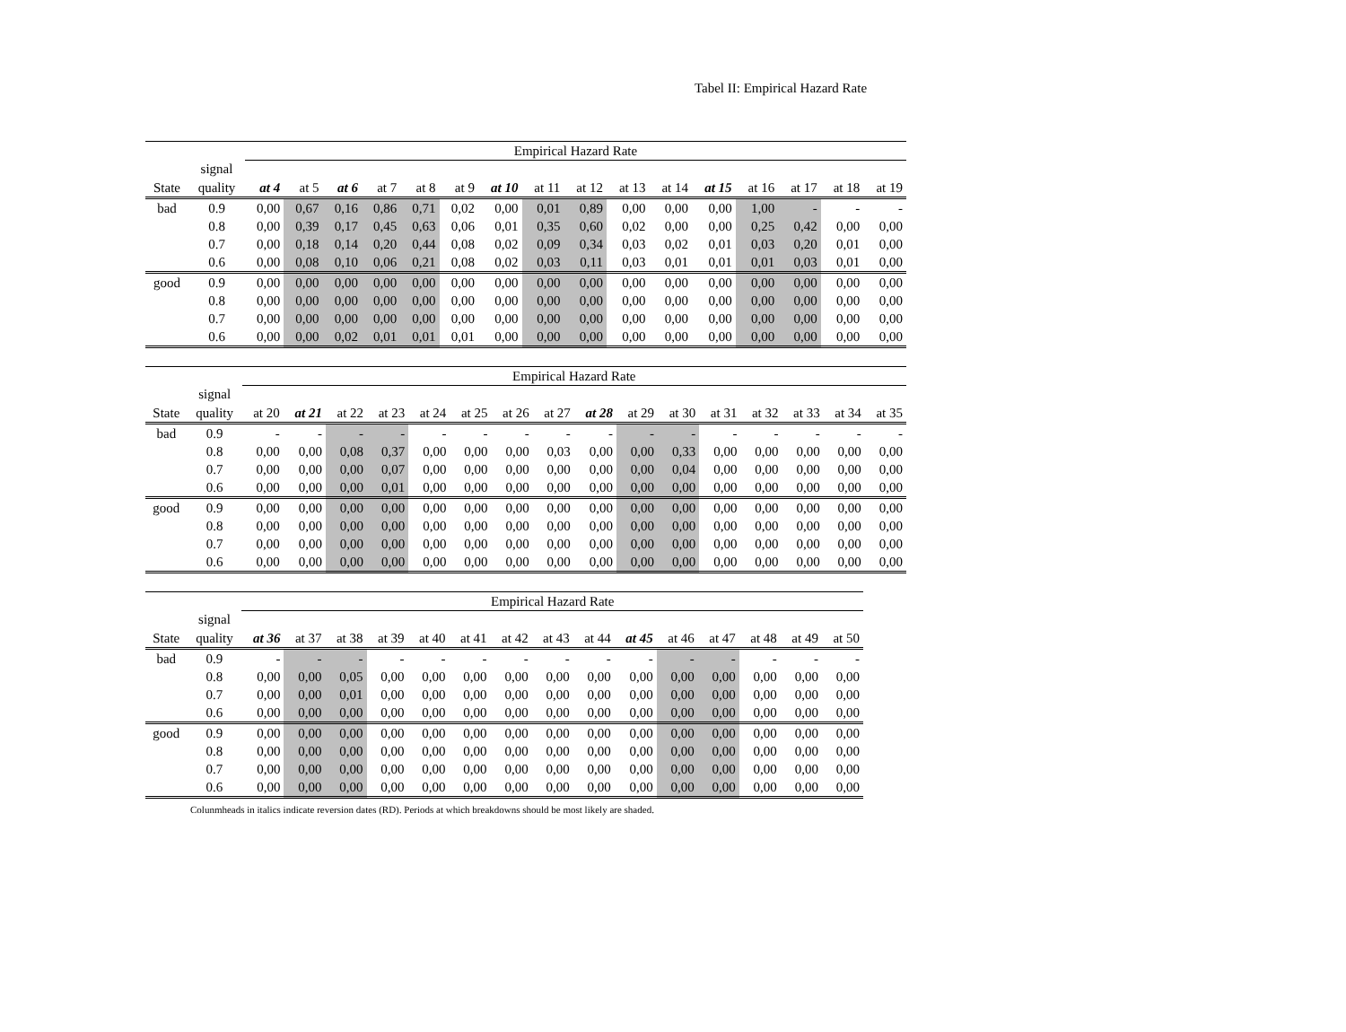Tabel II: Empirical Hazard Rate
| | | Empirical Hazard Rate | | | | | | | | | | | | | | | |
| | signal | | | | | | | | | | | | | | | | |
| State | quality | at 4 | at 5 | at 6 | at 7 | at 8 | at 9 | at 10 | at 11 | at 12 | at 13 | at 14 | at 15 | at 16 | at 17 | at 18 | at 19 |
| bad | 0.9 | 0,00 | 0,67 | 0,16 | 0,86 | 0,71 | 0,02 | 0,00 | 0,01 | 0,89 | 0,00 | 0,00 | 0,00 | 1,00 | - | - | - |
| | 0.8 | 0,00 | 0,39 | 0,17 | 0,45 | 0,63 | 0,06 | 0,01 | 0,35 | 0,60 | 0,02 | 0,00 | 0,00 | 0,25 | 0,42 | 0,00 | 0,00 |
| | 0.7 | 0,00 | 0,18 | 0,14 | 0,20 | 0,44 | 0,08 | 0,02 | 0,09 | 0,34 | 0,03 | 0,02 | 0,01 | 0,03 | 0,20 | 0,01 | 0,00 |
| | 0.6 | 0,00 | 0,08 | 0,10 | 0,06 | 0,21 | 0,08 | 0,02 | 0,03 | 0,11 | 0,03 | 0,01 | 0,01 | 0,01 | 0,03 | 0,01 | 0,00 |
| good | 0.9 | 0,00 | 0,00 | 0,00 | 0,00 | 0,00 | 0,00 | 0,00 | 0,00 | 0,00 | 0,00 | 0,00 | 0,00 | 0,00 | 0,00 | 0,00 | 0,00 |
| | 0.8 | 0,00 | 0,00 | 0,00 | 0,00 | 0,00 | 0,00 | 0,00 | 0,00 | 0,00 | 0,00 | 0,00 | 0,00 | 0,00 | 0,00 | 0,00 | 0,00 |
| | 0.7 | 0,00 | 0,00 | 0,00 | 0,00 | 0,00 | 0,00 | 0,00 | 0,00 | 0,00 | 0,00 | 0,00 | 0,00 | 0,00 | 0,00 | 0,00 | 0,00 |
| | 0.6 | 0,00 | 0,00 | 0,02 | 0,01 | 0,01 | 0,01 | 0,00 | 0,00 | 0,00 | 0,00 | 0,00 | 0,00 | 0,00 | 0,00 | 0,00 | 0,00 |
| | | Empirical Hazard Rate | | | | | | | | | | | | | | | |
| | signal | | | | | | | | | | | | | | | | |
| State | quality | at 20 | at 21 | at 22 | at 23 | at 24 | at 25 | at 26 | at 27 | at 28 | at 29 | at 30 | at 31 | at 32 | at 33 | at 34 | at 35 |
| bad | 0.9 | - | - | - | - | - | - | - | - | - | - | - | - | - | - | - | - |
| | 0.8 | 0,00 | 0,00 | 0,08 | 0,37 | 0,00 | 0,00 | 0,00 | 0,03 | 0,00 | 0,00 | 0,33 | 0,00 | 0,00 | 0,00 | 0,00 | 0,00 |
| | 0.7 | 0,00 | 0,00 | 0,00 | 0,07 | 0,00 | 0,00 | 0,00 | 0,00 | 0,00 | 0,00 | 0,04 | 0,00 | 0,00 | 0,00 | 0,00 | 0,00 |
| | 0.6 | 0,00 | 0,00 | 0,00 | 0,01 | 0,00 | 0,00 | 0,00 | 0,00 | 0,00 | 0,00 | 0,00 | 0,00 | 0,00 | 0,00 | 0,00 | 0,00 |
| good | 0.9 | 0,00 | 0,00 | 0,00 | 0,00 | 0,00 | 0,00 | 0,00 | 0,00 | 0,00 | 0,00 | 0,00 | 0,00 | 0,00 | 0,00 | 0,00 | 0,00 |
| | 0.8 | 0,00 | 0,00 | 0,00 | 0,00 | 0,00 | 0,00 | 0,00 | 0,00 | 0,00 | 0,00 | 0,00 | 0,00 | 0,00 | 0,00 | 0,00 | 0,00 |
| | 0.7 | 0,00 | 0,00 | 0,00 | 0,00 | 0,00 | 0,00 | 0,00 | 0,00 | 0,00 | 0,00 | 0,00 | 0,00 | 0,00 | 0,00 | 0,00 | 0,00 |
| | 0.6 | 0,00 | 0,00 | 0,00 | 0,00 | 0,00 | 0,00 | 0,00 | 0,00 | 0,00 | 0,00 | 0,00 | 0,00 | 0,00 | 0,00 | 0,00 | 0,00 |
| | | Empirical Hazard Rate | | | | | | | | | | | | | | |
| | signal | | | | | | | | | | | | | | | |
| State | quality | at 36 | at 37 | at 38 | at 39 | at 40 | at 41 | at 42 | at 43 | at 44 | at 45 | at 46 | at 47 | at 48 | at 49 | at 50 |
| bad | 0.9 | - | - | - | - | - | - | - | - | - | - | - | - | - | - | - |
| | 0.8 | 0,00 | 0,00 | 0,05 | 0,00 | 0,00 | 0,00 | 0,00 | 0,00 | 0,00 | 0,00 | 0,00 | 0,00 | 0,00 | 0,00 | 0,00 |
| | 0.7 | 0,00 | 0,00 | 0,01 | 0,00 | 0,00 | 0,00 | 0,00 | 0,00 | 0,00 | 0,00 | 0,00 | 0,00 | 0,00 | 0,00 | 0,00 |
| | 0.6 | 0,00 | 0,00 | 0,00 | 0,00 | 0,00 | 0,00 | 0,00 | 0,00 | 0,00 | 0,00 | 0,00 | 0,00 | 0,00 | 0,00 | 0,00 |
| good | 0.9 | 0,00 | 0,00 | 0,00 | 0,00 | 0,00 | 0,00 | 0,00 | 0,00 | 0,00 | 0,00 | 0,00 | 0,00 | 0,00 | 0,00 | 0,00 |
| | 0.8 | 0,00 | 0,00 | 0,00 | 0,00 | 0,00 | 0,00 | 0,00 | 0,00 | 0,00 | 0,00 | 0,00 | 0,00 | 0,00 | 0,00 | 0,00 |
| | 0.7 | 0,00 | 0,00 | 0,00 | 0,00 | 0,00 | 0,00 | 0,00 | 0,00 | 0,00 | 0,00 | 0,00 | 0,00 | 0,00 | 0,00 | 0,00 |
| | 0.6 | 0,00 | 0,00 | 0,00 | 0,00 | 0,00 | 0,00 | 0,00 | 0,00 | 0,00 | 0,00 | 0,00 | 0,00 | 0,00 | 0,00 | 0,00 |
Colunmheads in italics indicate reversion dates (RD). Periods at which breakdowns should be most likely are shaded.